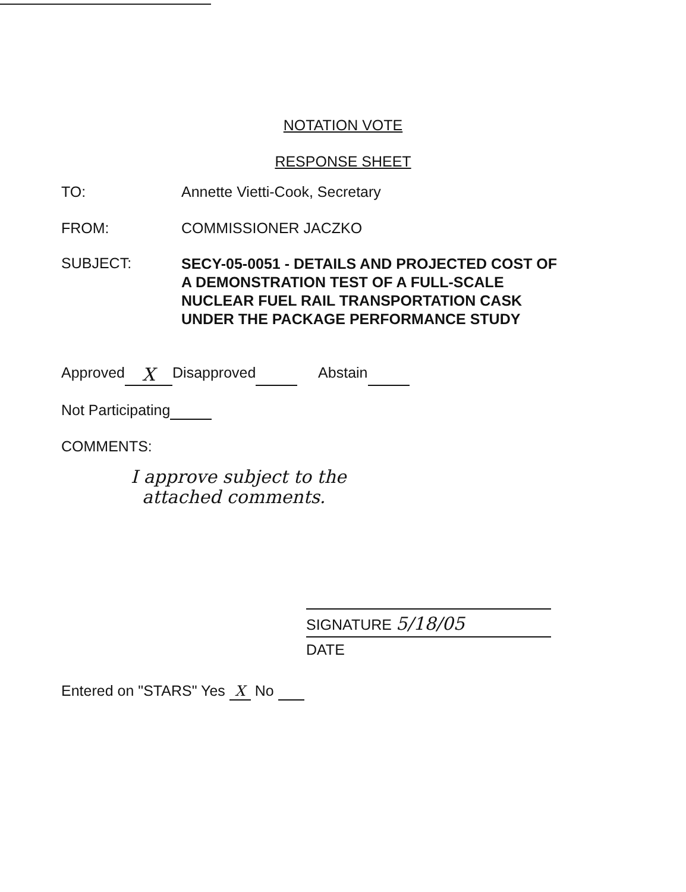NOTATION VOTE
RESPONSE SHEET
TO: Annette Vietti-Cook, Secretary
FROM: COMMISSIONER JACZKO
SUBJECT:
SECY-05-0051 - DETAILS AND PROJECTED COST OF
A DEMONSTRATION TEST OF A FULL-SCALE
NUCLEAR FUEL RAIL TRANSPORTATION CASK
UNDER THE PACKAGE PERFORMANCE STUDY
Approved X Disapproved Abstain
Not Participating
COMMENTS:
I approve subject to the
attached comments.
SIGNATURE 5/18/05
DATE
Entered on "STARS" Yes X No